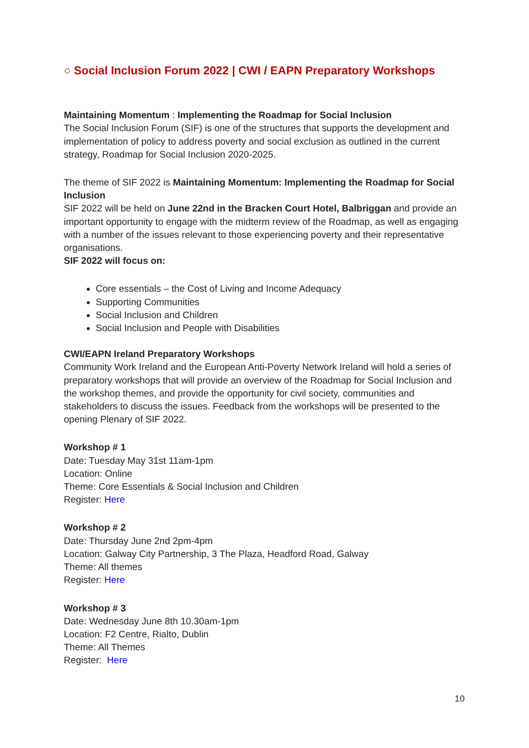○ Social Inclusion Forum 2022 | CWI / EAPN Preparatory Workshops
Maintaining Momentum : Implementing the Roadmap for Social Inclusion
The Social Inclusion Forum (SIF) is one of the structures that supports the development and implementation of policy to address poverty and social exclusion as outlined in the current strategy, Roadmap for Social Inclusion 2020-2025.
The theme of SIF 2022 is Maintaining Momentum: Implementing the Roadmap for Social Inclusion
SIF 2022 will be held on June 22nd in the Bracken Court Hotel, Balbriggan and provide an important opportunity to engage with the midterm review of the Roadmap, as well as engaging with a number of the issues relevant to those experiencing poverty and their representative organisations.
SIF 2022 will focus on:
Core essentials – the Cost of Living and Income Adequacy
Supporting Communities
Social Inclusion and Children
Social Inclusion and People with Disabilities
CWI/EAPN Ireland Preparatory Workshops
Community Work Ireland and the European Anti-Poverty Network Ireland will hold a series of preparatory workshops that will provide an overview of the Roadmap for Social Inclusion and the workshop themes, and provide the opportunity for civil society, communities and stakeholders to discuss the issues. Feedback from the workshops will be presented to the opening Plenary of SIF 2022.
Workshop # 1
Date: Tuesday May 31st 11am-1pm
Location: Online
Theme: Core Essentials & Social Inclusion and Children
Register: Here
Workshop # 2
Date: Thursday June 2nd 2pm-4pm
Location: Galway City Partnership, 3 The Plaza, Headford Road, Galway
Theme: All themes
Register: Here
Workshop # 3
Date: Wednesday June 8th 10.30am-1pm
Location: F2 Centre, Rialto, Dublin
Theme: All Themes
Register: Here
10